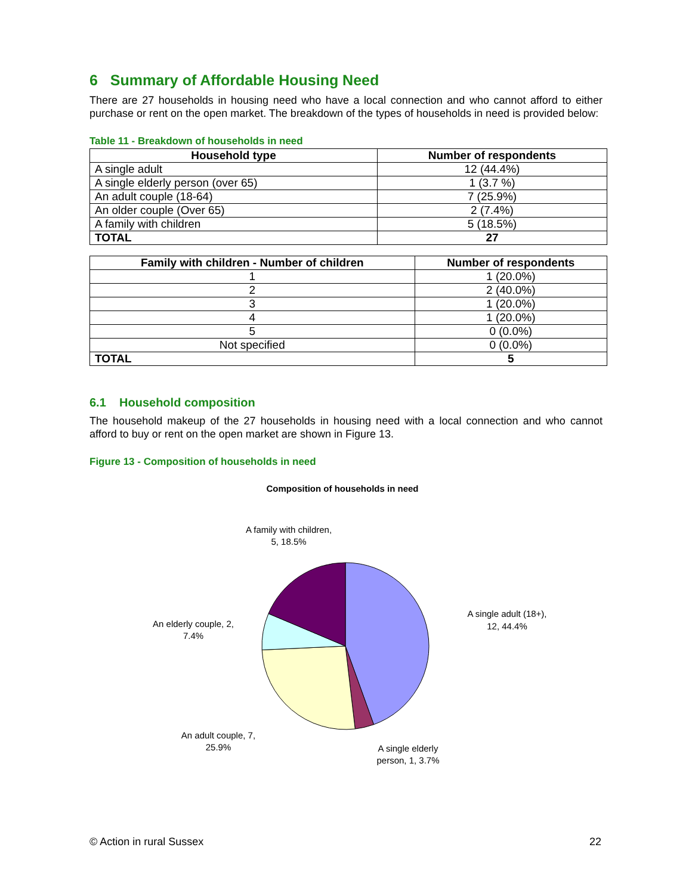6 Summary of Affordable Housing Need
There are 27 households in housing need who have a local connection and who cannot afford to either purchase or rent on the open market. The breakdown of the types of households in need is provided below:
Table 11 - Breakdown of households in need
| Household type | Number of respondents |
| --- | --- |
| A single adult | 12 (44.4%) |
| A single elderly person (over 65) | 1 (3.7 %) |
| An adult couple (18-64) | 7 (25.9%) |
| An older couple (Over 65) | 2 (7.4%) |
| A family with children | 5 (18.5%) |
| TOTAL | 27 |
| Family with children - Number of children | Number of respondents |
| --- | --- |
| 1 | 1 (20.0%) |
| 2 | 2 (40.0%) |
| 3 | 1 (20.0%) |
| 4 | 1 (20.0%) |
| 5 | 0 (0.0%) |
| Not specified | 0 (0.0%) |
| TOTAL | 5 |
6.1 Household composition
The household makeup of the 27 households in housing need with a local connection and who cannot afford to buy or rent on the open market are shown in Figure 13.
Figure 13 - Composition of households in need
Composition of households in need
A family with children,
5, 18.5%
A single adult (18+),
12, 44.4%
An elderly couple, 2,
7.4%
An adult couple, 7,
25.9%
A single elderly
person, 1, 3.7%
© Action in rural Sussex 22